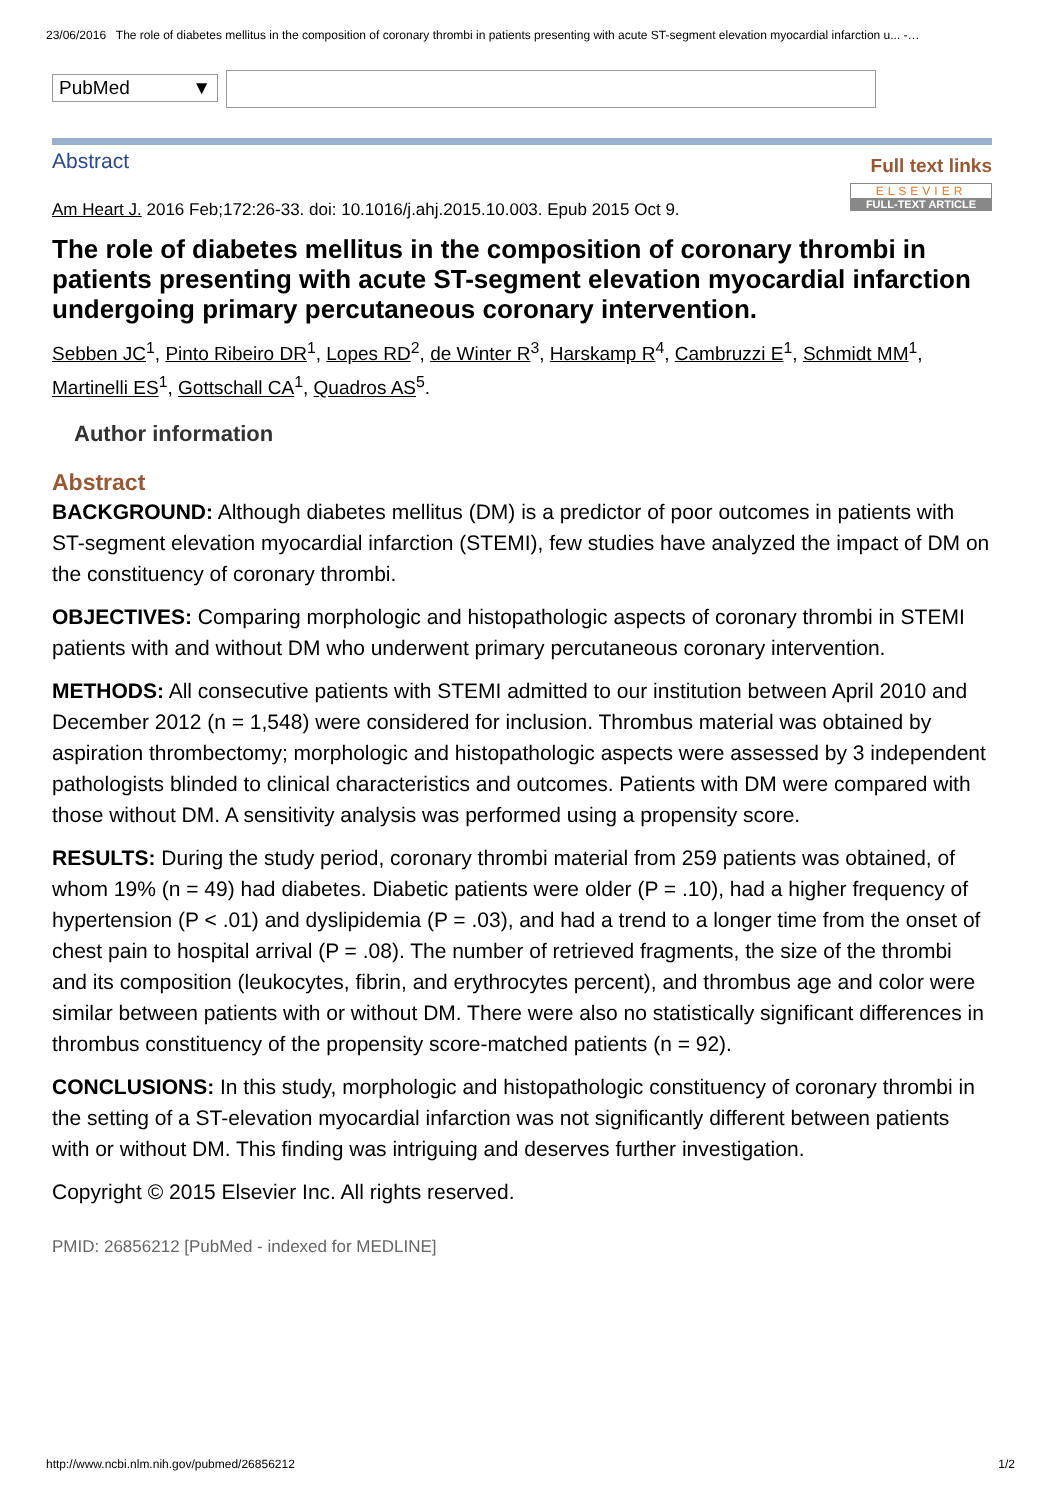23/06/2016 The role of diabetes mellitus in the composition of coronary thrombi in patients presenting with acute ST-segment elevation myocardial infarction u... -…
PubMed ▼
Abstract
Full text links
ELSEVIER FULL-TEXT ARTICLE
Am Heart J. 2016 Feb;172:26-33. doi: 10.1016/j.ahj.2015.10.003. Epub 2015 Oct 9.
The role of diabetes mellitus in the composition of coronary thrombi in patients presenting with acute ST-segment elevation myocardial infarction undergoing primary percutaneous coronary intervention.
Sebben JC<sup>1</sup>, Pinto Ribeiro DR<sup>1</sup>, Lopes RD<sup>2</sup>, de Winter R<sup>3</sup>, Harskamp R<sup>4</sup>, Cambruzzi E<sup>1</sup>, Schmidt MM<sup>1</sup>, Martinelli ES<sup>1</sup>, Gottschall CA<sup>1</sup>, Quadros AS<sup>5</sup>.
Author information
Abstract
BACKGROUND: Although diabetes mellitus (DM) is a predictor of poor outcomes in patients with ST-segment elevation myocardial infarction (STEMI), few studies have analyzed the impact of DM on the constituency of coronary thrombi.
OBJECTIVES: Comparing morphologic and histopathologic aspects of coronary thrombi in STEMI patients with and without DM who underwent primary percutaneous coronary intervention.
METHODS: All consecutive patients with STEMI admitted to our institution between April 2010 and December 2012 (n = 1,548) were considered for inclusion. Thrombus material was obtained by aspiration thrombectomy; morphologic and histopathologic aspects were assessed by 3 independent pathologists blinded to clinical characteristics and outcomes. Patients with DM were compared with those without DM. A sensitivity analysis was performed using a propensity score.
RESULTS: During the study period, coronary thrombi material from 259 patients was obtained, of whom 19% (n = 49) had diabetes. Diabetic patients were older (P = .10), had a higher frequency of hypertension (P < .01) and dyslipidemia (P = .03), and had a trend to a longer time from the onset of chest pain to hospital arrival (P = .08). The number of retrieved fragments, the size of the thrombi and its composition (leukocytes, fibrin, and erythrocytes percent), and thrombus age and color were similar between patients with or without DM. There were also no statistically significant differences in thrombus constituency of the propensity score-matched patients (n = 92).
CONCLUSIONS: In this study, morphologic and histopathologic constituency of coronary thrombi in the setting of a ST-elevation myocardial infarction was not significantly different between patients with or without DM. This finding was intriguing and deserves further investigation.
Copyright © 2015 Elsevier Inc. All rights reserved.
PMID: 26856212 [PubMed - indexed for MEDLINE]
http://www.ncbi.nlm.nih.gov/pubmed/26856212 1/2